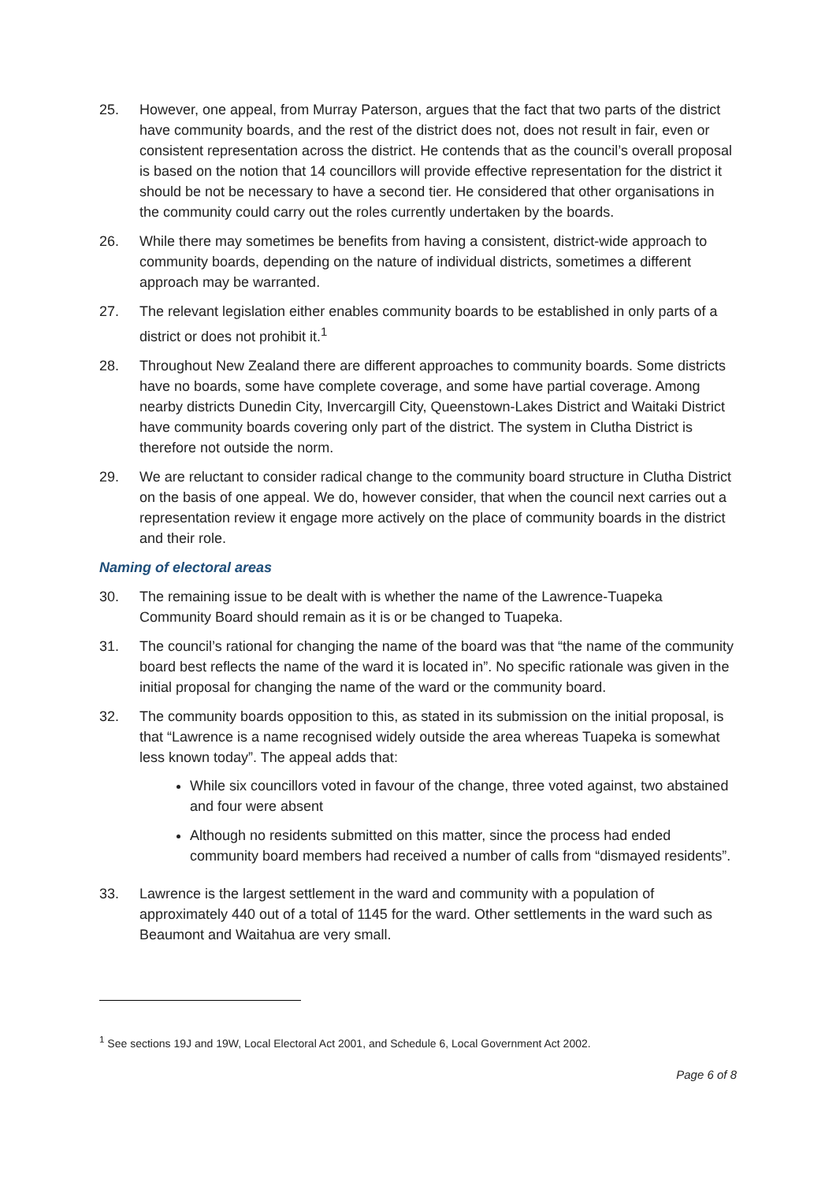25. However, one appeal, from Murray Paterson, argues that the fact that two parts of the district have community boards, and the rest of the district does not, does not result in fair, even or consistent representation across the district. He contends that as the council’s overall proposal is based on the notion that 14 councillors will provide effective representation for the district it should be not be necessary to have a second tier. He considered that other organisations in the community could carry out the roles currently undertaken by the boards.
26. While there may sometimes be benefits from having a consistent, district-wide approach to community boards, depending on the nature of individual districts, sometimes a different approach may be warranted.
27. The relevant legislation either enables community boards to be established in only parts of a district or does not prohibit it.<sup>1</sup>
28. Throughout New Zealand there are different approaches to community boards. Some districts have no boards, some have complete coverage, and some have partial coverage. Among nearby districts Dunedin City, Invercargill City, Queenstown-Lakes District and Waitaki District have community boards covering only part of the district. The system in Clutha District is therefore not outside the norm.
29. We are reluctant to consider radical change to the community board structure in Clutha District on the basis of one appeal. We do, however consider, that when the council next carries out a representation review it engage more actively on the place of community boards in the district and their role.
Naming of electoral areas
30. The remaining issue to be dealt with is whether the name of the Lawrence-Tuapeka Community Board should remain as it is or be changed to Tuapeka.
31. The council’s rational for changing the name of the board was that “the name of the community board best reflects the name of the ward it is located in”. No specific rationale was given in the initial proposal for changing the name of the ward or the community board.
32. The community boards opposition to this, as stated in its submission on the initial proposal, is that “Lawrence is a name recognised widely outside the area whereas Tuapeka is somewhat less known today”. The appeal adds that:
While six councillors voted in favour of the change, three voted against, two abstained and four were absent
Although no residents submitted on this matter, since the process had ended community board members had received a number of calls from “dismayed residents”.
33. Lawrence is the largest settlement in the ward and community with a population of approximately 440 out of a total of 1145 for the ward. Other settlements in the ward such as Beaumont and Waitahua are very small.
<sup>1</sup> See sections 19J and 19W, Local Electoral Act 2001, and Schedule 6, Local Government Act 2002.
Page 6 of 8